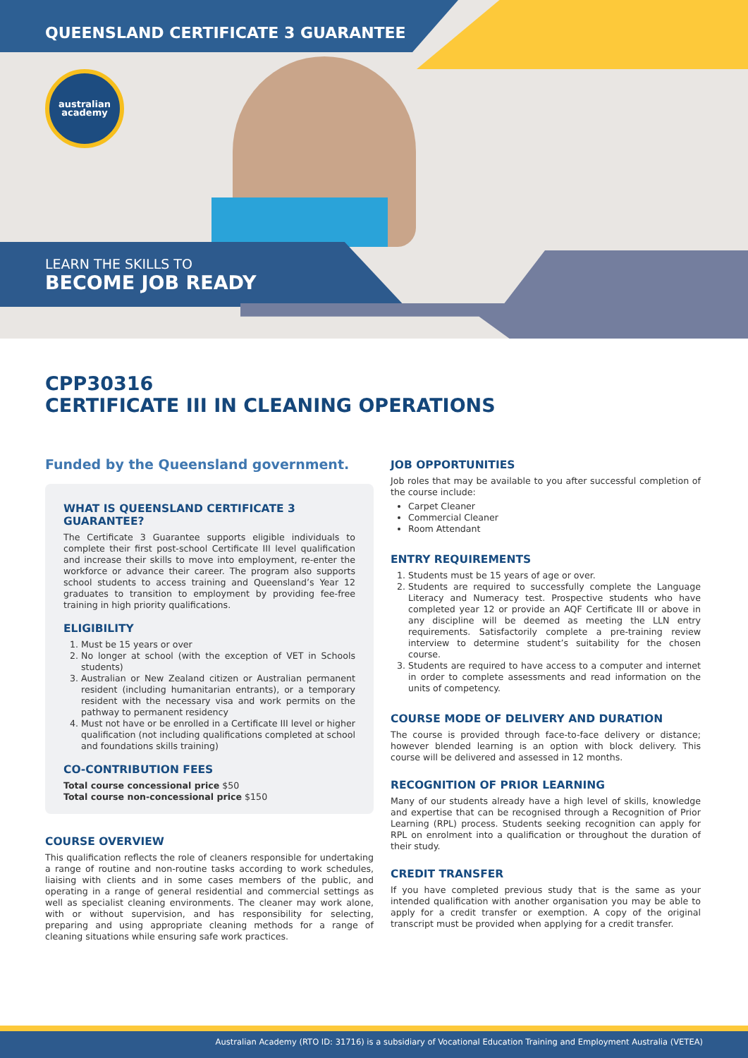australian
academy
QUEENSLAND CERTIFICATE 3 GUARANTEE
LEARN THE SKILLS TO
BECOME JOB READY
CPP30316
CERTIFICATE III IN CLEANING OPERATIONS
Funded by the Queensland government.
WHAT IS QUEENSLAND CERTIFICATE 3 GUARANTEE?
The Certificate 3 Guarantee supports eligible individuals to complete their first post-school Certificate III level qualification and increase their skills to move into employment, re-enter the workforce or advance their career. The program also supports school students to access training and Queensland’s Year 12 graduates to transition to employment by providing fee-free training in high priority qualifications.
ELIGIBILITY
1. Must be 15 years or over
2. No longer at school (with the exception of VET in Schools students)
3. Australian or New Zealand citizen or Australian permanent resident (including humanitarian entrants), or a temporary resident with the necessary visa and work permits on the pathway to permanent residency
4. Must not have or be enrolled in a Certificate III level or higher qualification (not including qualifications completed at school and foundations skills training)
CO-CONTRIBUTION FEES
Total course concessional price $50
Total course non-concessional price $150
COURSE OVERVIEW
This qualification reflects the role of cleaners responsible for undertaking a range of routine and non-routine tasks according to work schedules, liaising with clients and in some cases members of the public, and operating in a range of general residential and commercial settings as well as specialist cleaning environments. The cleaner may work alone, with or without supervision, and has responsibility for selecting, preparing and using appropriate cleaning methods for a range of cleaning situations while ensuring safe work practices.
JOB OPPORTUNITIES
Job roles that may be available to you after successful completion of the course include:
Carpet Cleaner
Commercial Cleaner
Room Attendant
ENTRY REQUIREMENTS
1. Students must be 15 years of age or over.
2. Students are required to successfully complete the Language Literacy and Numeracy test. Prospective students who have completed year 12 or provide an AQF Certificate III or above in any discipline will be deemed as meeting the LLN entry requirements. Satisfactorily complete a pre-training review interview to determine student’s suitability for the chosen course.
3. Students are required to have access to a computer and internet in order to complete assessments and read information on the units of competency.
COURSE MODE OF DELIVERY AND DURATION
The course is provided through face-to-face delivery or distance; however blended learning is an option with block delivery. This course will be delivered and assessed in 12 months.
RECOGNITION OF PRIOR LEARNING
Many of our students already have a high level of skills, knowledge and expertise that can be recognised through a Recognition of Prior Learning (RPL) process. Students seeking recognition can apply for RPL on enrolment into a qualification or throughout the duration of their study.
CREDIT TRANSFER
If you have completed previous study that is the same as your intended qualification with another organisation you may be able to apply for a credit transfer or exemption. A copy of the original transcript must be provided when applying for a credit transfer.
Australian Academy (RTO ID: 31716) is a subsidiary of Vocational Education Training and Employment Australia (VETEA)